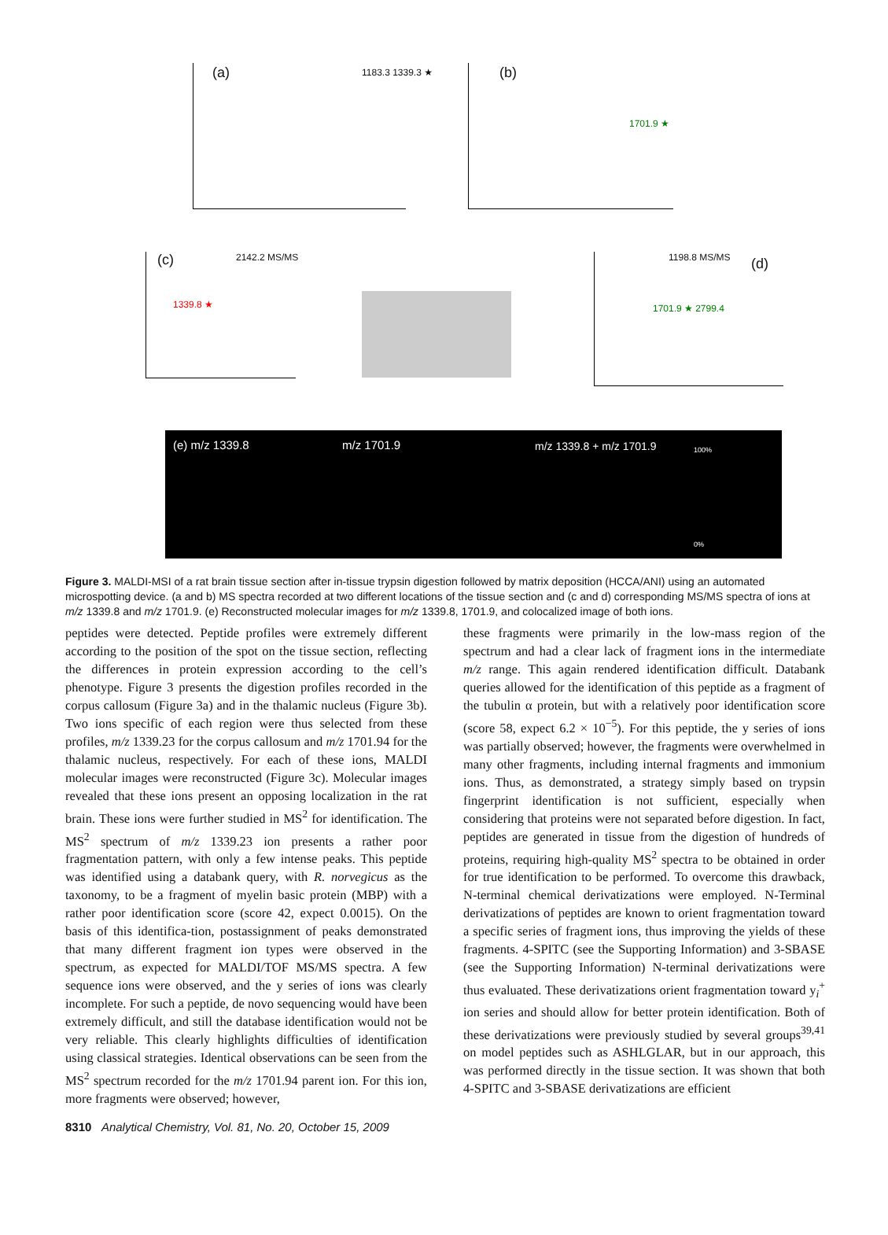(a) 1183.3 1339.3 ★ (b)
1701.9 ★
(c) 2142.2 MS/MS
1339.8 ★
(d)
1198.8 MS/MS
1701.9 ★ 2799.4
(e) m/z 1339.8 m/z 1701.9 m/z 1339.8 + m/z 1701.9 100%
0%
Figure 3. MALDI-MSI of a rat brain tissue section after in-tissue trypsin digestion followed by matrix deposition (HCCA/ANI) using an automated microspotting device. (a and b) MS spectra recorded at two different locations of the tissue section and (c and d) corresponding MS/MS spectra of ions at m/z 1339.8 and m/z 1701.9. (e) Reconstructed molecular images for m/z 1339.8, 1701.9, and colocalized image of both ions.
peptides were detected. Peptide profiles were extremely different according to the position of the spot on the tissue section, reflecting the differences in protein expression according to the cell’s phenotype. Figure 3 presents the digestion profiles recorded in the corpus callosum (Figure 3a) and in the thalamic nucleus (Figure 3b). Two ions specific of each region were thus selected from these profiles, m/z 1339.23 for the corpus callosum and m/z 1701.94 for the thalamic nucleus, respectively. For each of these ions, MALDI molecular images were reconstructed (Figure 3c). Molecular images revealed that these ions present an opposing localization in the rat brain. These ions were further studied in MS<sup>2</sup> for identification. The MS<sup>2</sup> spectrum of m/z 1339.23 ion presents a rather poor fragmentation pattern, with only a few intense peaks. This peptide was identified using a databank query, with R. norvegicus as the taxonomy, to be a fragment of myelin basic protein (MBP) with a rather poor identification score (score 42, expect 0.0015). On the basis of this identifica-tion, postassignment of peaks demonstrated that many different fragment ion types were observed in the spectrum, as expected for MALDI/TOF MS/MS spectra. A few sequence ions were observed, and the y series of ions was clearly incomplete. For such a peptide, de novo sequencing would have been extremely difficult, and still the database identification would not be very reliable. This clearly highlights difficulties of identification using classical strategies. Identical observations can be seen from the MS<sup>2</sup> spectrum recorded for the m/z 1701.94 parent ion. For this ion, more fragments were observed; however,
these fragments were primarily in the low-mass region of the spectrum and had a clear lack of fragment ions in the intermediate m/z range. This again rendered identification difficult. Databank queries allowed for the identification of this peptide as a fragment of the tubulin α protein, but with a relatively poor identification score (score 58, expect 6.2 × 10<sup>−5</sup>). For this peptide, the y series of ions was partially observed; however, the fragments were overwhelmed in many other fragments, including internal fragments and immonium ions. Thus, as demonstrated, a strategy simply based on trypsin fingerprint identification is not sufficient, especially when considering that proteins were not separated before digestion. In fact, peptides are generated in tissue from the digestion of hundreds of proteins, requiring high-quality MS<sup>2</sup> spectra to be obtained in order for true identification to be performed. To overcome this drawback, N-terminal chemical derivatizations were employed. N-Terminal derivatizations of peptides are known to orient fragmentation toward a specific series of fragment ions, thus improving the yields of these fragments. 4-SPITC (see the Supporting Information) and 3-SBASE (see the Supporting Information) N-terminal derivatizations were thus evaluated. These derivatizations orient fragmentation toward y<sub>i</sub><sup>+</sup> ion series and should allow for better protein identification. Both of these derivatizations were previously studied by several groups<sup>39,41</sup> on model peptides such as ASHLGLAR, but in our approach, this was performed directly in the tissue section. It was shown that both 4-SPITC and 3-SBASE derivatizations are efficient
8310 Analytical Chemistry, Vol. 81, No. 20, October 15, 2009